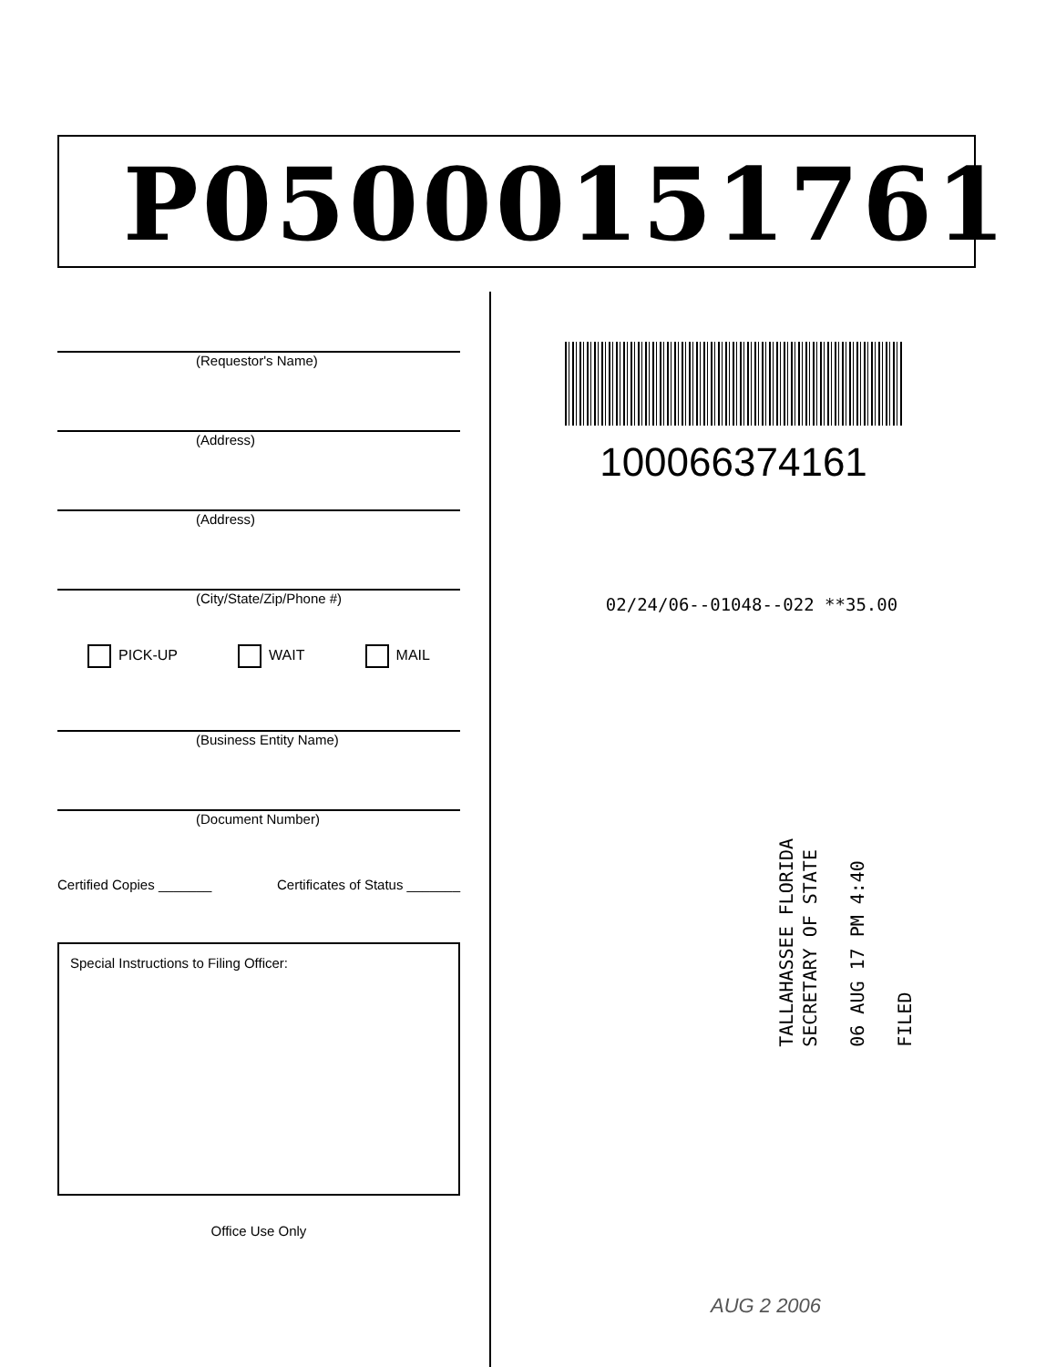P05000151761
(Requestor's Name)
(Address)
(Address)
(City/State/Zip/Phone #)
PICK-UP WAIT MAIL
(Business Entity Name)
(Document Number)
Certified Copies _______ Certificates of Status _______
Special Instructions to Filing Officer:
Office Use Only
100066374161
02/24/06--01048--022 **35.00
TALLAHASSEE FLORIDA
SECRETARY OF STATE
06 AUG 17 PM 4:40
FILED
AUG 2 2006